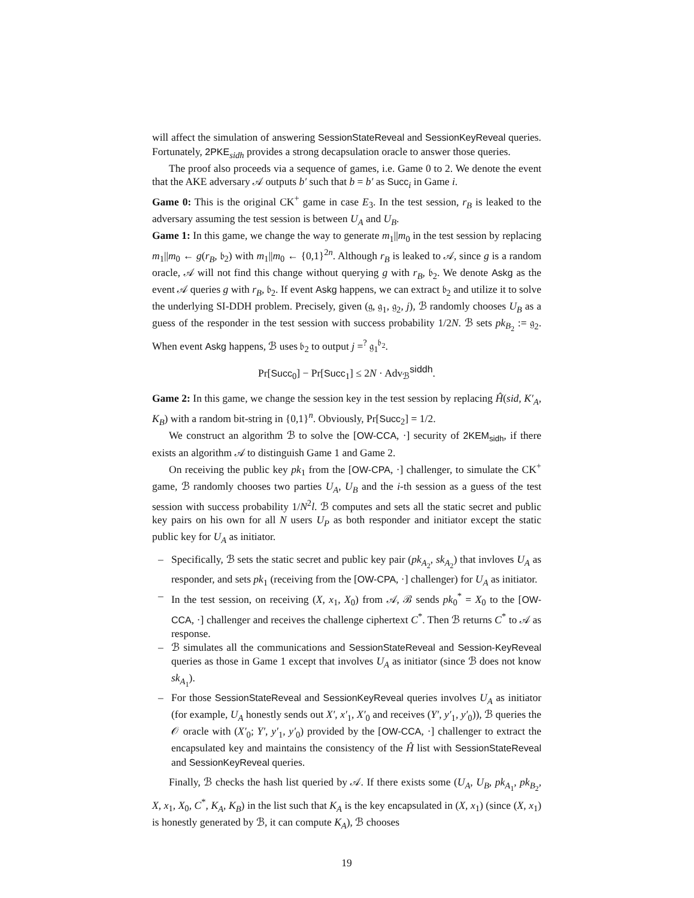will affect the simulation of answering SessionStateReveal and SessionKeyReveal queries. Fortunately, 2PKE<sub>sidh</sub> provides a strong decapsulation oracle to answer those queries.
The proof also proceeds via a sequence of games, i.e. Game 0 to 2. We denote the event that the AKE adversary 𝒜 outputs b′ such that b = b′ as Succ<sub>i</sub> in Game i.
Game 0: This is the original CK<sup>+</sup> game in case E<sub>3</sub>. In the test session, r<sub>B</sub> is leaked to the adversary assuming the test session is between U<sub>A</sub> and U<sub>B</sub>.
Game 1: In this game, we change the way to generate m<sub>1</sub>||m<sub>0</sub> in the test session by replacing m<sub>1</sub>||m<sub>0</sub> ← g(r<sub>B</sub>, 𝔟<sub>2</sub>) with m<sub>1</sub>||m<sub>0</sub> ← {0,1}<sup>2n</sup>. Although r<sub>B</sub> is leaked to 𝒜, since g is a random oracle, 𝒜 will not find this change without querying g with r<sub>B</sub>, 𝔟<sub>2</sub>. We denote Askg as the event 𝒜 queries g with r<sub>B</sub>, 𝔟<sub>2</sub>. If event Askg happens, we can extract 𝔟<sub>2</sub> and utilize it to solve the underlying SI-DDH problem. Precisely, given (𝔤, 𝔤<sub>1</sub>, 𝔤<sub>2</sub>, j), ℬ randomly chooses U<sub>B</sub> as a guess of the responder in the test session with success probability 1/2N. ℬ sets pk<sub>B<sub>2</sub></sub> := 𝔤<sub>2</sub>. When event Askg happens, ℬ uses 𝔟<sub>2</sub> to output j =<sup>?</sup> 𝔤<sub>1</sub><sup>𝔟<sub>2</sub></sup>.
Pr[Succ<sub>0</sub>] − Pr[Succ<sub>1</sub>] ≤ 2N · Adv<sub>ℬ</sub><sup>siddh</sup>.
Game 2: In this game, we change the session key in the test session by replacing Ĥ(sid, K′<sub>A</sub>, K<sub>B</sub>) with a random bit-string in {0,1}<sup>n</sup>. Obviously, Pr[Succ<sub>2</sub>] = 1/2.
We construct an algorithm ℬ to solve the [OW-CCA, ·] security of 2KEM<sub>sidh</sub>, if there exists an algorithm 𝒜 to distinguish Game 1 and Game 2.
On receiving the public key pk<sub>1</sub> from the [OW-CPA, ·] challenger, to simulate the CK<sup>+</sup> game, ℬ randomly chooses two parties U<sub>A</sub>, U<sub>B</sub> and the i-th session as a guess of the test session with success probability 1/N<sup>2</sup>l. ℬ computes and sets all the static secret and public key pairs on his own for all N users U<sub>P</sub> as both responder and initiator except the static public key for U<sub>A</sub> as initiator.
– Specifically, ℬ sets the static secret and public key pair (pk<sub>A<sub>2</sub></sub>, sk<sub>A<sub>2</sub></sub>) that invloves U<sub>A</sub> as responder, and sets pk<sub>1</sub> (receiving from the [OW-CPA, ·] challenger) for U<sub>A</sub> as initiator.
– In the test session, on receiving (X, x<sub>1</sub>, X<sub>0</sub>) from 𝒜, ℬ sends pk<sub>0</sub><sup>*</sup> = X<sub>0</sub> to the [OW-CCA, ·] challenger and receives the challenge ciphertext C<sup>*</sup>. Then ℬ returns C<sup>*</sup> to 𝒜 as response.
– ℬ simulates all the communications and SessionStateReveal and Session-KeyReveal queries as those in Game 1 except that involves U<sub>A</sub> as initiator (since ℬ does not know sk<sub>A<sub>1</sub></sub>).
– For those SessionStateReveal and SessionKeyReveal queries involves U<sub>A</sub> as initiator (for example, U<sub>A</sub> honestly sends out X′, x′<sub>1</sub>, X′<sub>0</sub> and receives (Y′, y′<sub>1</sub>, y′<sub>0</sub>)), ℬ queries the 𝒪 oracle with (X′<sub>0</sub>; Y′, y′<sub>1</sub>, y′<sub>0</sub>) provided by the [OW-CCA, ·] challenger to extract the encapsulated key and maintains the consistency of the Ĥ list with SessionStateReveal and SessionKeyReveal queries.
Finally, ℬ checks the hash list queried by 𝒜. If there exists some (U<sub>A</sub>, U<sub>B</sub>, pk<sub>A<sub>1</sub></sub>, pk<sub>B<sub>2</sub></sub>, X, x<sub>1</sub>, X<sub>0</sub>, C<sup>*</sup>, K<sub>A</sub>, K<sub>B</sub>) in the list such that K<sub>A</sub> is the key encapsulated in (X, x<sub>1</sub>) (since (X, x<sub>1</sub>) is honestly generated by ℬ, it can compute K<sub>A</sub>), ℬ chooses
19